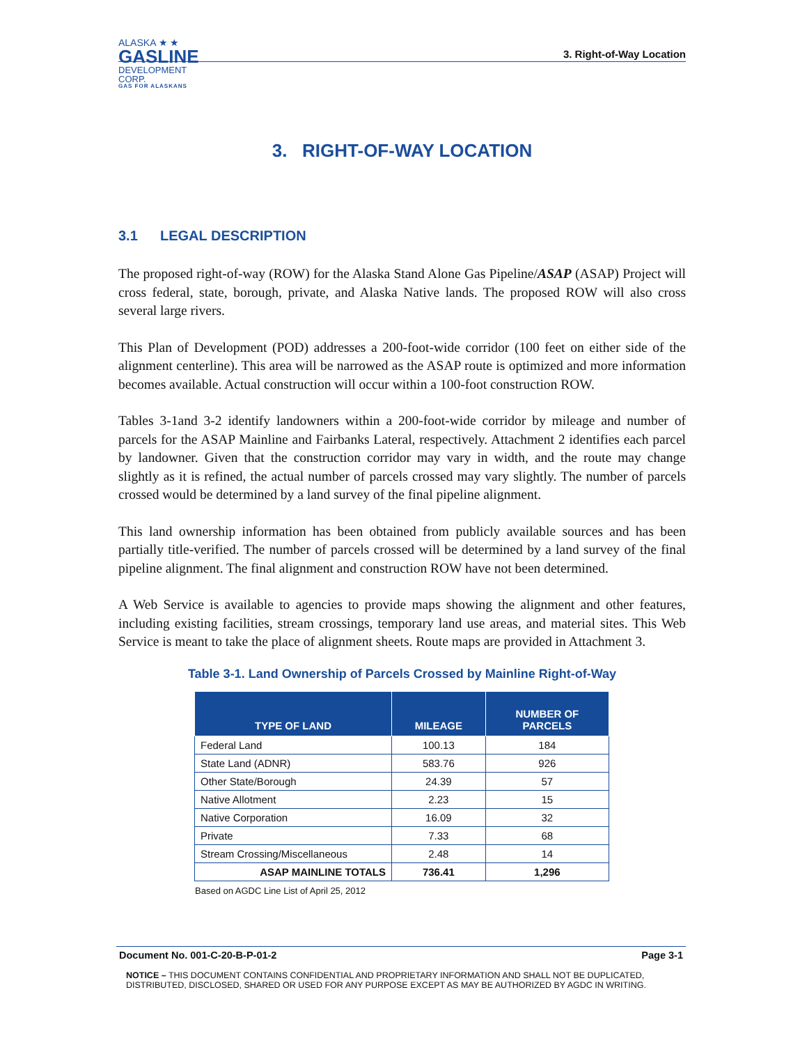ALASKA ★ ★
GASLINE
DEVELOPMENT CORP.
GAS FOR ALASKANS
3. Right-of-Way Location
3. RIGHT-OF-WAY LOCATION
3.1 LEGAL DESCRIPTION
The proposed right-of-way (ROW) for the Alaska Stand Alone Gas Pipeline/ASAP (ASAP) Project will cross federal, state, borough, private, and Alaska Native lands. The proposed ROW will also cross several large rivers.
This Plan of Development (POD) addresses a 200-foot-wide corridor (100 feet on either side of the alignment centerline). This area will be narrowed as the ASAP route is optimized and more information becomes available. Actual construction will occur within a 100-foot construction ROW.
Tables 3-1and 3-2 identify landowners within a 200-foot-wide corridor by mileage and number of parcels for the ASAP Mainline and Fairbanks Lateral, respectively. Attachment 2 identifies each parcel by landowner. Given that the construction corridor may vary in width, and the route may change slightly as it is refined, the actual number of parcels crossed may vary slightly. The number of parcels crossed would be determined by a land survey of the final pipeline alignment.
This land ownership information has been obtained from publicly available sources and has been partially title-verified. The number of parcels crossed will be determined by a land survey of the final pipeline alignment. The final alignment and construction ROW have not been determined.
A Web Service is available to agencies to provide maps showing the alignment and other features, including existing facilities, stream crossings, temporary land use areas, and material sites. This Web Service is meant to take the place of alignment sheets. Route maps are provided in Attachment 3.
Table 3-1. Land Ownership of Parcels Crossed by Mainline Right-of-Way
| TYPE OF LAND | MILEAGE | NUMBER OF PARCELS |
| --- | --- | --- |
| Federal Land | 100.13 | 184 |
| State Land (ADNR) | 583.76 | 926 |
| Other State/Borough | 24.39 | 57 |
| Native Allotment | 2.23 | 15 |
| Native Corporation | 16.09 | 32 |
| Private | 7.33 | 68 |
| Stream Crossing/Miscellaneous | 2.48 | 14 |
| ASAP MAINLINE TOTALS | 736.41 | 1,296 |
Based on AGDC Line List of April 25, 2012
Document No. 001-C-20-B-P-01-2 Page 3-1
NOTICE – THIS DOCUMENT CONTAINS CONFIDENTIAL AND PROPRIETARY INFORMATION AND SHALL NOT BE DUPLICATED, DISTRIBUTED, DISCLOSED, SHARED OR USED FOR ANY PURPOSE EXCEPT AS MAY BE AUTHORIZED BY AGDC IN WRITING.